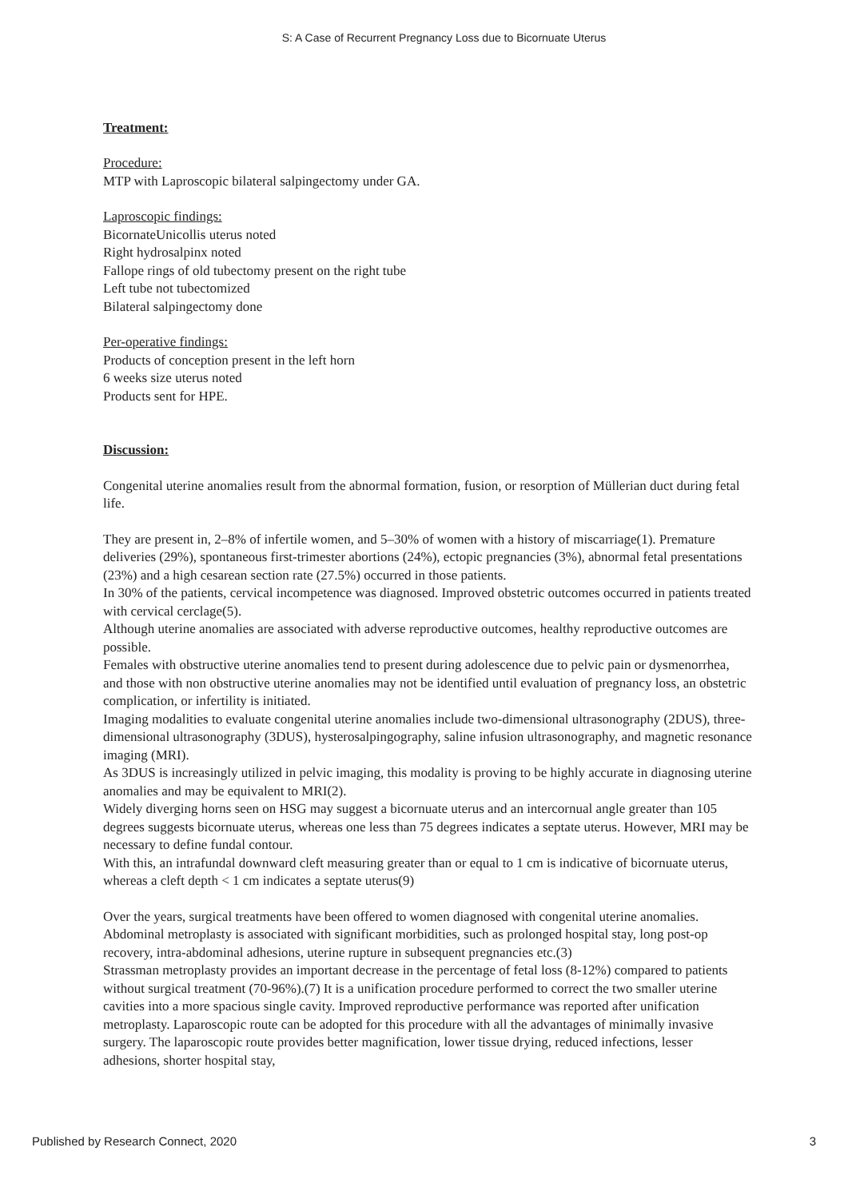S: A Case of Recurrent Pregnancy Loss due to Bicornuate Uterus
Treatment:
Procedure:
MTP with Laproscopic bilateral salpingectomy under GA.
Laproscopic findings:
BicornateUnicollis uterus noted
Right hydrosalpinx noted
Fallope rings of old tubectomy present on the right tube
Left tube not tubectomized
Bilateral salpingectomy done
Per-operative findings:
Products of conception present in the left horn
6 weeks size uterus noted
Products sent for HPE.
Discussion:
Congenital uterine anomalies result from the abnormal formation, fusion, or resorption of Müllerian duct during fetal life.
They are present in, 2–8% of infertile women, and 5–30% of women with a history of miscarriage(1). Premature deliveries (29%), spontaneous first-trimester abortions (24%), ectopic pregnancies (3%), abnormal fetal presentations (23%) and a high cesarean section rate (27.5%) occurred in those patients.
In 30% of the patients, cervical incompetence was diagnosed. Improved obstetric outcomes occurred in patients treated with cervical cerclage(5).
Although uterine anomalies are associated with adverse reproductive outcomes, healthy reproductive outcomes are possible.
Females with obstructive uterine anomalies tend to present during adolescence due to pelvic pain or dysmenorrhea, and those with non obstructive uterine anomalies may not be identified until evaluation of pregnancy loss, an obstetric complication, or infertility is initiated.
Imaging modalities to evaluate congenital uterine anomalies include two-dimensional ultrasonography (2DUS), three-dimensional ultrasonography (3DUS), hysterosalpingography, saline infusion ultrasonography, and magnetic resonance imaging (MRI).
As 3DUS is increasingly utilized in pelvic imaging, this modality is proving to be highly accurate in diagnosing uterine anomalies and may be equivalent to MRI(2).
Widely diverging horns seen on HSG may suggest a bicornuate uterus and an intercornual angle greater than 105 degrees suggests bicornuate uterus, whereas one less than 75 degrees indicates a septate uterus. However, MRI may be necessary to define fundal contour.
With this, an intrafundal downward cleft measuring greater than or equal to 1 cm is indicative of bicornuate uterus, whereas a cleft depth < 1 cm indicates a septate uterus(9)
Over the years, surgical treatments have been offered to women diagnosed with congenital uterine anomalies.
Abdominal metroplasty is associated with significant morbidities, such as prolonged hospital stay, long post-op recovery, intra-abdominal adhesions, uterine rupture in subsequent pregnancies etc.(3)
Strassman metroplasty provides an important decrease in the percentage of fetal loss (8-12%) compared to patients without surgical treatment (70-96%).(7) It is a unification procedure performed to correct the two smaller uterine cavities into a more spacious single cavity. Improved reproductive performance was reported after unification metroplasty. Laparoscopic route can be adopted for this procedure with all the advantages of minimally invasive surgery. The laparoscopic route provides better magnification, lower tissue drying, reduced infections, lesser adhesions, shorter hospital stay,
Published by Research Connect, 2020 3